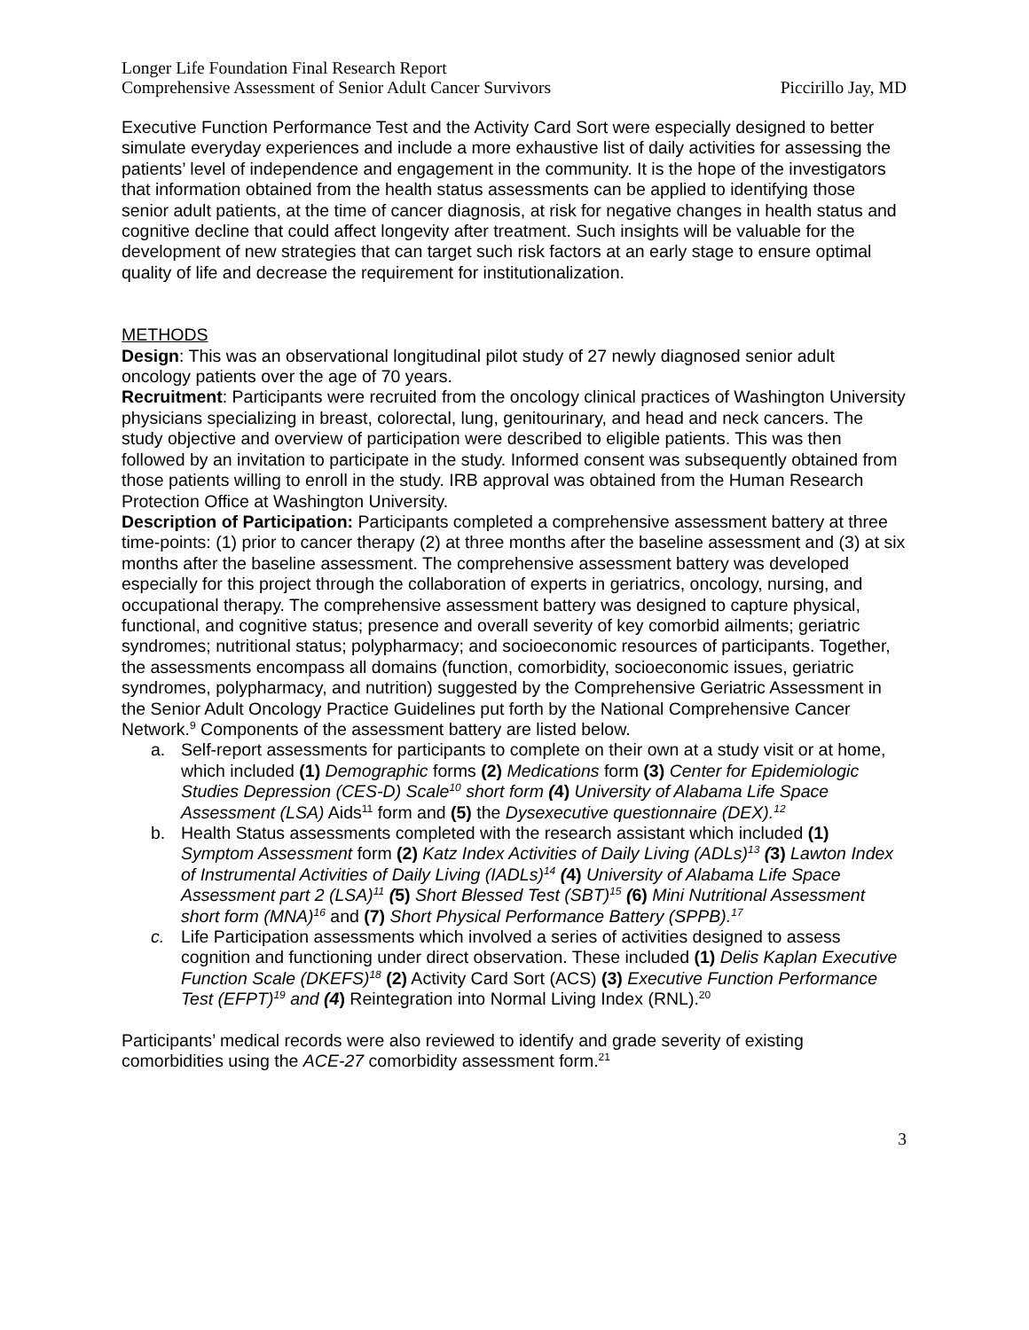Longer Life Foundation Final Research Report
Comprehensive Assessment of Senior Adult Cancer Survivors Piccirillo Jay, MD
Executive Function Performance Test and the Activity Card Sort were especially designed to better simulate everyday experiences and include a more exhaustive list of daily activities for assessing the patients’ level of independence and engagement in the community. It is the hope of the investigators that information obtained from the health status assessments can be applied to identifying those senior adult patients, at the time of cancer diagnosis, at risk for negative changes in health status and cognitive decline that could affect longevity after treatment. Such insights will be valuable for the development of new strategies that can target such risk factors at an early stage to ensure optimal quality of life and decrease the requirement for institutionalization.
METHODS
Design: This was an observational longitudinal pilot study of 27 newly diagnosed senior adult oncology patients over the age of 70 years.
Recruitment: Participants were recruited from the oncology clinical practices of Washington University physicians specializing in breast, colorectal, lung, genitourinary, and head and neck cancers. The study objective and overview of participation were described to eligible patients. This was then followed by an invitation to participate in the study. Informed consent was subsequently obtained from those patients willing to enroll in the study. IRB approval was obtained from the Human Research Protection Office at Washington University.
Description of Participation: Participants completed a comprehensive assessment battery at three time-points: (1) prior to cancer therapy (2) at three months after the baseline assessment and (3) at six months after the baseline assessment. The comprehensive assessment battery was developed especially for this project through the collaboration of experts in geriatrics, oncology, nursing, and occupational therapy. The comprehensive assessment battery was designed to capture physical, functional, and cognitive status; presence and overall severity of key comorbid ailments; geriatric syndromes; nutritional status; polypharmacy; and socioeconomic resources of participants. Together, the assessments encompass all domains (function, comorbidity, socioeconomic issues, geriatric syndromes, polypharmacy, and nutrition) suggested by the Comprehensive Geriatric Assessment in the Senior Adult Oncology Practice Guidelines put forth by the National Comprehensive Cancer Network.<sup>9</sup> Components of the assessment battery are listed below.
a. Self-report assessments for participants to complete on their own at a study visit or at home, which included (1) Demographic forms (2) Medications form (3) Center for Epidemiologic Studies Depression (CES-D) Scale<sup>10</sup> short form (4) University of Alabama Life Space Assessment (LSA) Aids<sup>11</sup> form and (5) the Dysexecutive questionnaire (DEX).<sup>12</sup>
b. Health Status assessments completed with the research assistant which included (1) Symptom Assessment form (2) Katz Index Activities of Daily Living (ADLs)<sup>13</sup> (3) Lawton Index of Instrumental Activities of Daily Living (IADLs)<sup>14</sup> (4) University of Alabama Life Space Assessment part 2 (LSA)<sup>11</sup> (5) Short Blessed Test (SBT)<sup>15</sup> (6) Mini Nutritional Assessment short form (MNA)<sup>16</sup> and (7) Short Physical Performance Battery (SPPB).<sup>17</sup>
c. Life Participation assessments which involved a series of activities designed to assess cognition and functioning under direct observation. These included (1) Delis Kaplan Executive Function Scale (DKEFS)<sup>18</sup> (2) Activity Card Sort (ACS) (3) Executive Function Performance Test (EFPT)<sup>19</sup> and (4) Reintegration into Normal Living Index (RNL).<sup>20</sup>
Participants’ medical records were also reviewed to identify and grade severity of existing comorbidities using the ACE-27 comorbidity assessment form.<sup>21</sup>
3